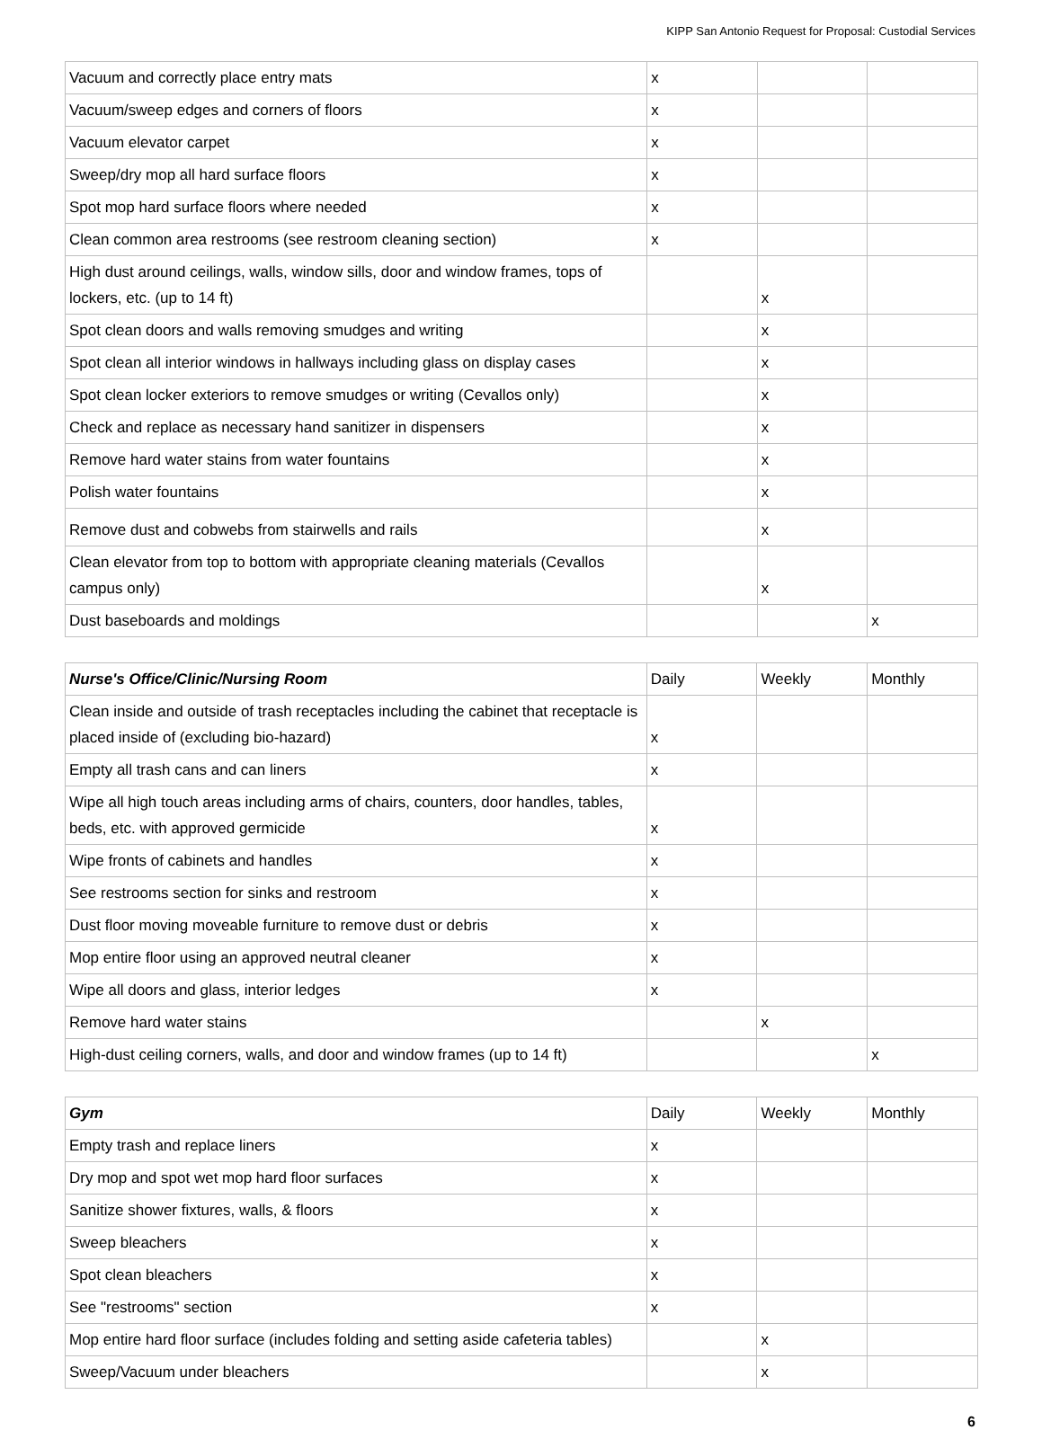KIPP San Antonio Request for Proposal: Custodial Services
| Vacuum and correctly place entry mats | x | | |
| Vacuum/sweep edges and corners of floors | x | | |
| Vacuum elevator carpet | x | | |
| Sweep/dry mop all hard surface floors | x | | |
| Spot mop hard surface floors where needed | x | | |
| Clean common area restrooms (see restroom cleaning section) | x | | |
| High dust around ceilings, walls, window sills, door and window frames, tops of lockers, etc. (up to 14 ft) | | x | |
| Spot clean doors and walls removing smudges and writing | | x | |
| Spot clean all interior windows in hallways including glass on display cases | | x | |
| Spot clean locker exteriors to remove smudges or writing (Cevallos only) | | x | |
| Check and replace as necessary hand sanitizer in dispensers | | x | |
| Remove hard water stains from water fountains | | x | |
| Polish water fountains | | x | |
| Remove dust and cobwebs from stairwells and rails | | x | |
| Clean elevator from top to bottom with appropriate cleaning materials (Cevallos campus only) | | x | |
| Dust baseboards and moldings | | | x |
| Nurse's Office/Clinic/Nursing Room | Daily | Weekly | Monthly |
| Clean inside and outside of trash receptacles including the cabinet that receptacle is placed inside of (excluding bio-hazard) | x | | |
| Empty all trash cans and can liners | x | | |
| Wipe all high touch areas including arms of chairs, counters, door handles, tables, beds, etc. with approved germicide | x | | |
| Wipe fronts of cabinets and handles | x | | |
| See restrooms section for sinks and restroom | x | | |
| Dust floor moving moveable furniture to remove dust or debris | x | | |
| Mop entire floor using an approved neutral cleaner | x | | |
| Wipe all doors and glass, interior ledges | x | | |
| Remove hard water stains | | x | |
| High-dust ceiling corners, walls, and door and window frames (up to 14 ft) | | | x |
| Gym | Daily | Weekly | Monthly |
| Empty trash and replace liners | x | | |
| Dry mop and spot wet mop hard floor surfaces | x | | |
| Sanitize shower fixtures, walls, & floors | x | | |
| Sweep bleachers | x | | |
| Spot clean bleachers | x | | |
| See "restrooms" section | x | | |
| Mop entire hard floor surface (includes folding and setting aside cafeteria tables) | | x | |
| Sweep/Vacuum under bleachers | | x | |
6